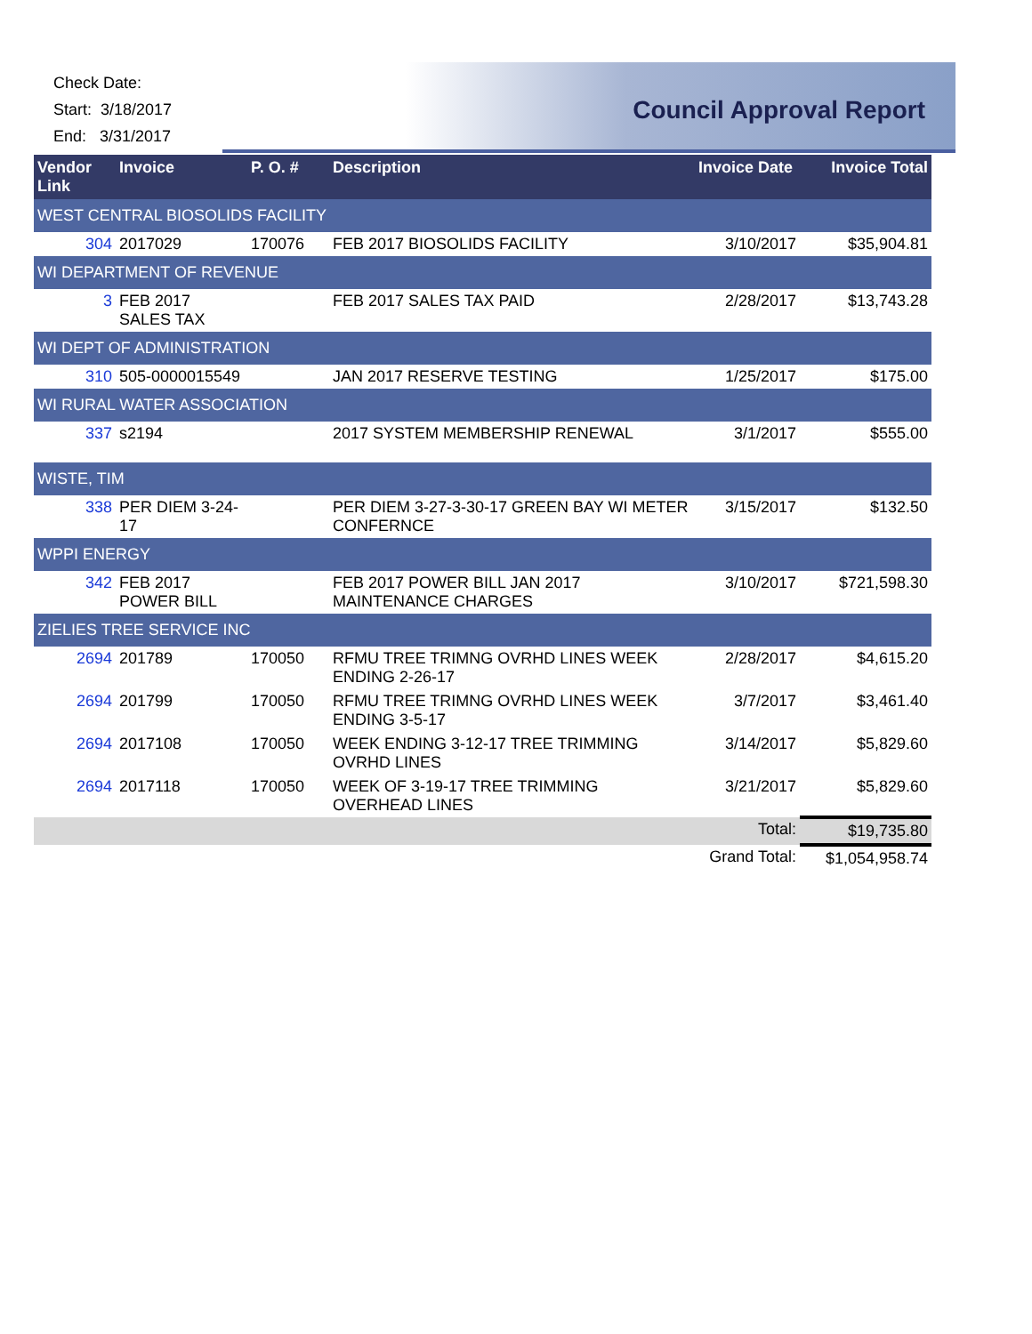Check Date:
Start: 3/18/2017
End: 3/31/2017
Council Approval Report
| Vendor Link | Invoice | P. O. # | Description | Invoice Date | Invoice Total |
| --- | --- | --- | --- | --- | --- |
| WEST CENTRAL BIOSOLIDS FACILITY | | | | | |
| 304 | 2017029 | 170076 | FEB 2017 BIOSOLIDS FACILITY | 3/10/2017 | $35,904.81 |
| WI DEPARTMENT OF REVENUE | | | | | |
| 3 | FEB 2017 SALES TAX | | FEB 2017 SALES TAX PAID | 2/28/2017 | $13,743.28 |
| WI DEPT OF ADMINISTRATION | | | | | |
| 310 | 505-0000015549 | | JAN 2017 RESERVE TESTING | 1/25/2017 | $175.00 |
| WI RURAL WATER ASSOCIATION | | | | | |
| 337 | s2194 | | 2017 SYSTEM MEMBERSHIP RENEWAL | 3/1/2017 | $555.00 |
| WISTE, TIM | | | | | |
| 338 | PER DIEM 3-24-17 | | PER DIEM 3-27-3-30-17 GREEN BAY WI METER CONFERNCE | 3/15/2017 | $132.50 |
| WPPI ENERGY | | | | | |
| 342 | FEB 2017 POWER BILL | | FEB 2017 POWER BILL JAN 2017 MAINTENANCE CHARGES | 3/10/2017 | $721,598.30 |
| ZIELIES TREE SERVICE INC | | | | | |
| 2694 | 201789 | 170050 | RFMU TREE TRIMNG OVRHD LINES WEEK ENDING 2-26-17 | 2/28/2017 | $4,615.20 |
| 2694 | 201799 | 170050 | RFMU TREE TRIMNG OVRHD LINES WEEK ENDING 3-5-17 | 3/7/2017 | $3,461.40 |
| 2694 | 2017108 | 170050 | WEEK ENDING 3-12-17 TREE TRIMMING OVRHD LINES | 3/14/2017 | $5,829.60 |
| 2694 | 2017118 | 170050 | WEEK OF 3-19-17 TREE TRIMMING OVERHEAD LINES | 3/21/2017 | $5,829.60 |
| | | | | Total: | $19,735.80 |
| | | | | Grand Total: | $1,054,958.74 |